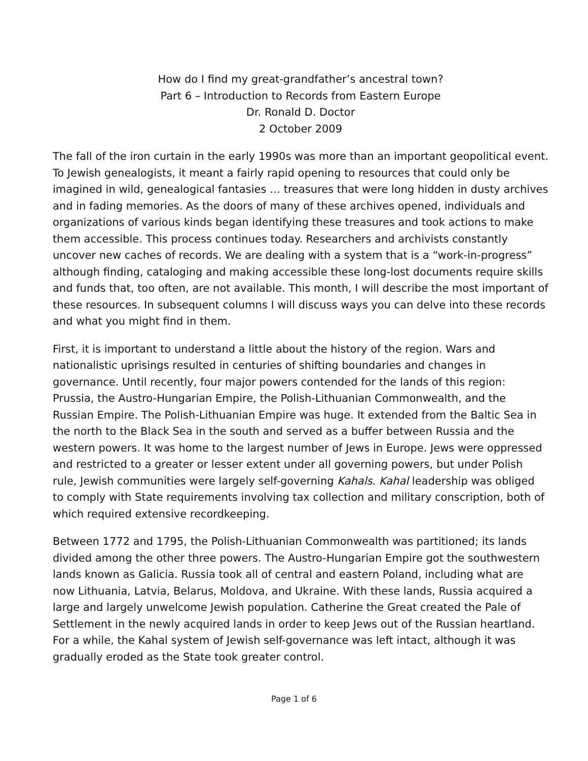How do I find my great-grandfather’s ancestral town?
Part 6 – Introduction to Records from Eastern Europe
Dr. Ronald D. Doctor
2 October 2009
The fall of the iron curtain in the early 1990s was more than an important geopolitical event. To Jewish genealogists, it meant a fairly rapid opening to resources that could only be imagined in wild, genealogical fantasies … treasures that were long hidden in dusty archives and in fading memories. As the doors of many of these archives opened, individuals and organizations of various kinds began identifying these treasures and took actions to make them accessible. This process continues today. Researchers and archivists constantly uncover new caches of records. We are dealing with a system that is a “work-in-progress” although finding, cataloging and making accessible these long-lost documents require skills and funds that, too often, are not available. This month, I will describe the most important of these resources. In subsequent columns I will discuss ways you can delve into these records and what you might find in them.
First, it is important to understand a little about the history of the region. Wars and nationalistic uprisings resulted in centuries of shifting boundaries and changes in governance. Until recently, four major powers contended for the lands of this region: Prussia, the Austro-Hungarian Empire, the Polish-Lithuanian Commonwealth, and the Russian Empire. The Polish-Lithuanian Empire was huge. It extended from the Baltic Sea in the north to the Black Sea in the south and served as a buffer between Russia and the western powers. It was home to the largest number of Jews in Europe. Jews were oppressed and restricted to a greater or lesser extent under all governing powers, but under Polish rule, Jewish communities were largely self-governing Kahals. Kahal leadership was obliged to comply with State requirements involving tax collection and military conscription, both of which required extensive recordkeeping.
Between 1772 and 1795, the Polish-Lithuanian Commonwealth was partitioned; its lands divided among the other three powers. The Austro-Hungarian Empire got the southwestern lands known as Galicia. Russia took all of central and eastern Poland, including what are now Lithuania, Latvia, Belarus, Moldova, and Ukraine. With these lands, Russia acquired a large and largely unwelcome Jewish population. Catherine the Great created the Pale of Settlement in the newly acquired lands in order to keep Jews out of the Russian heartland. For a while, the Kahal system of Jewish self-governance was left intact, although it was gradually eroded as the State took greater control.
Page 1 of 6